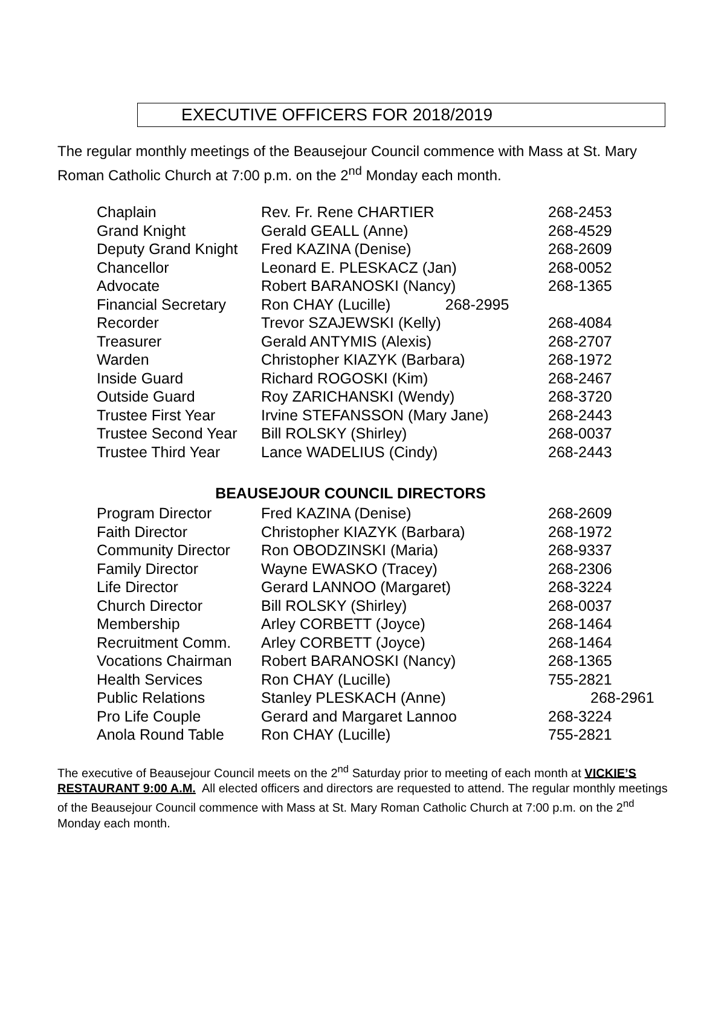EXECUTIVE OFFICERS FOR 2018/2019
The regular monthly meetings of the Beausejour Council commence with Mass at St. Mary Roman Catholic Church at 7:00 p.m. on the 2<sup>nd</sup> Monday each month.
| Chaplain | Rev. Fr. Rene CHARTIER | 268-2453 |
| Grand Knight | Gerald GEALL (Anne) | 268-4529 |
| Deputy Grand Knight | Fred KAZINA (Denise) | 268-2609 |
| Chancellor | Leonard E. PLESKACZ (Jan) | 268-0052 |
| Advocate | Robert BARANOSKI (Nancy) | 268-1365 |
| Financial Secretary | Ron CHAY (Lucille) 268-2995 | |
| Recorder | Trevor SZAJEWSKI (Kelly) | 268-4084 |
| Treasurer | Gerald ANTYMIS (Alexis) | 268-2707 |
| Warden | Christopher KIAZYK (Barbara) | 268-1972 |
| Inside Guard | Richard ROGOSKI (Kim) | 268-2467 |
| Outside Guard | Roy ZARICHANSKI (Wendy) | 268-3720 |
| Trustee First Year | Irvine STEFANSSON (Mary Jane) | 268-2443 |
| Trustee Second Year | Bill ROLSKY (Shirley) | 268-0037 |
| Trustee Third Year | Lance WADELIUS (Cindy) | 268-2443 |
BEAUSEJOUR COUNCIL DIRECTORS
| Program Director | Fred KAZINA (Denise) | 268-2609 |
| Faith Director | Christopher KIAZYK (Barbara) | 268-1972 |
| Community Director | Ron OBODZINSKI (Maria) | 268-9337 |
| Family Director | Wayne EWASKO (Tracey) | 268-2306 |
| Life Director | Gerard LANNOO (Margaret) | 268-3224 |
| Church Director | Bill ROLSKY (Shirley) | 268-0037 |
| Membership | Arley CORBETT (Joyce) | 268-1464 |
| Recruitment Comm. | Arley CORBETT (Joyce) | 268-1464 |
| Vocations Chairman | Robert BARANOSKI (Nancy) | 268-1365 |
| Health Services | Ron CHAY (Lucille) | 755-2821 |
| Public Relations | Stanley PLESKACH (Anne) | 268-2961 |
| Pro Life Couple | Gerard and Margaret Lannoo | 268-3224 |
| Anola Round Table | Ron CHAY (Lucille) | 755-2821 |
The executive of Beausejour Council meets on the 2<sup>nd</sup> Saturday prior to meeting of each month at VICKIE’S RESTAURANT 9:00 A.M. All elected officers and directors are requested to attend. The regular monthly meetings of the Beausejour Council commence with Mass at St. Mary Roman Catholic Church at 7:00 p.m. on the 2<sup>nd</sup> Monday each month.